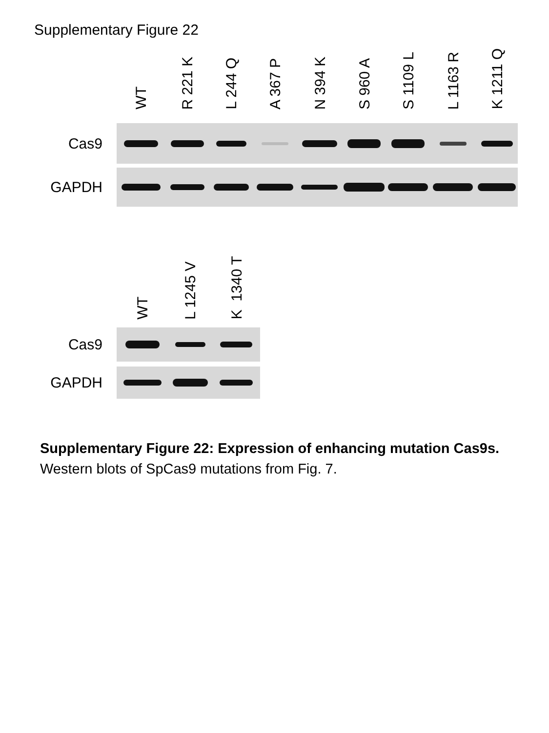Supplementary Figure 22
WT
R 221 K
L 244 Q
A 367 P
N 394 K
S 960 A
S 1109 L
L 1163 R
K 1211 Q
Cas9
GAPDH
WT
L 1245 V
K 1340 T
Cas9
GAPDH
Supplementary Figure 22: Expression of enhancing mutation Cas9s. Western blots of SpCas9 mutations from Fig. 7.